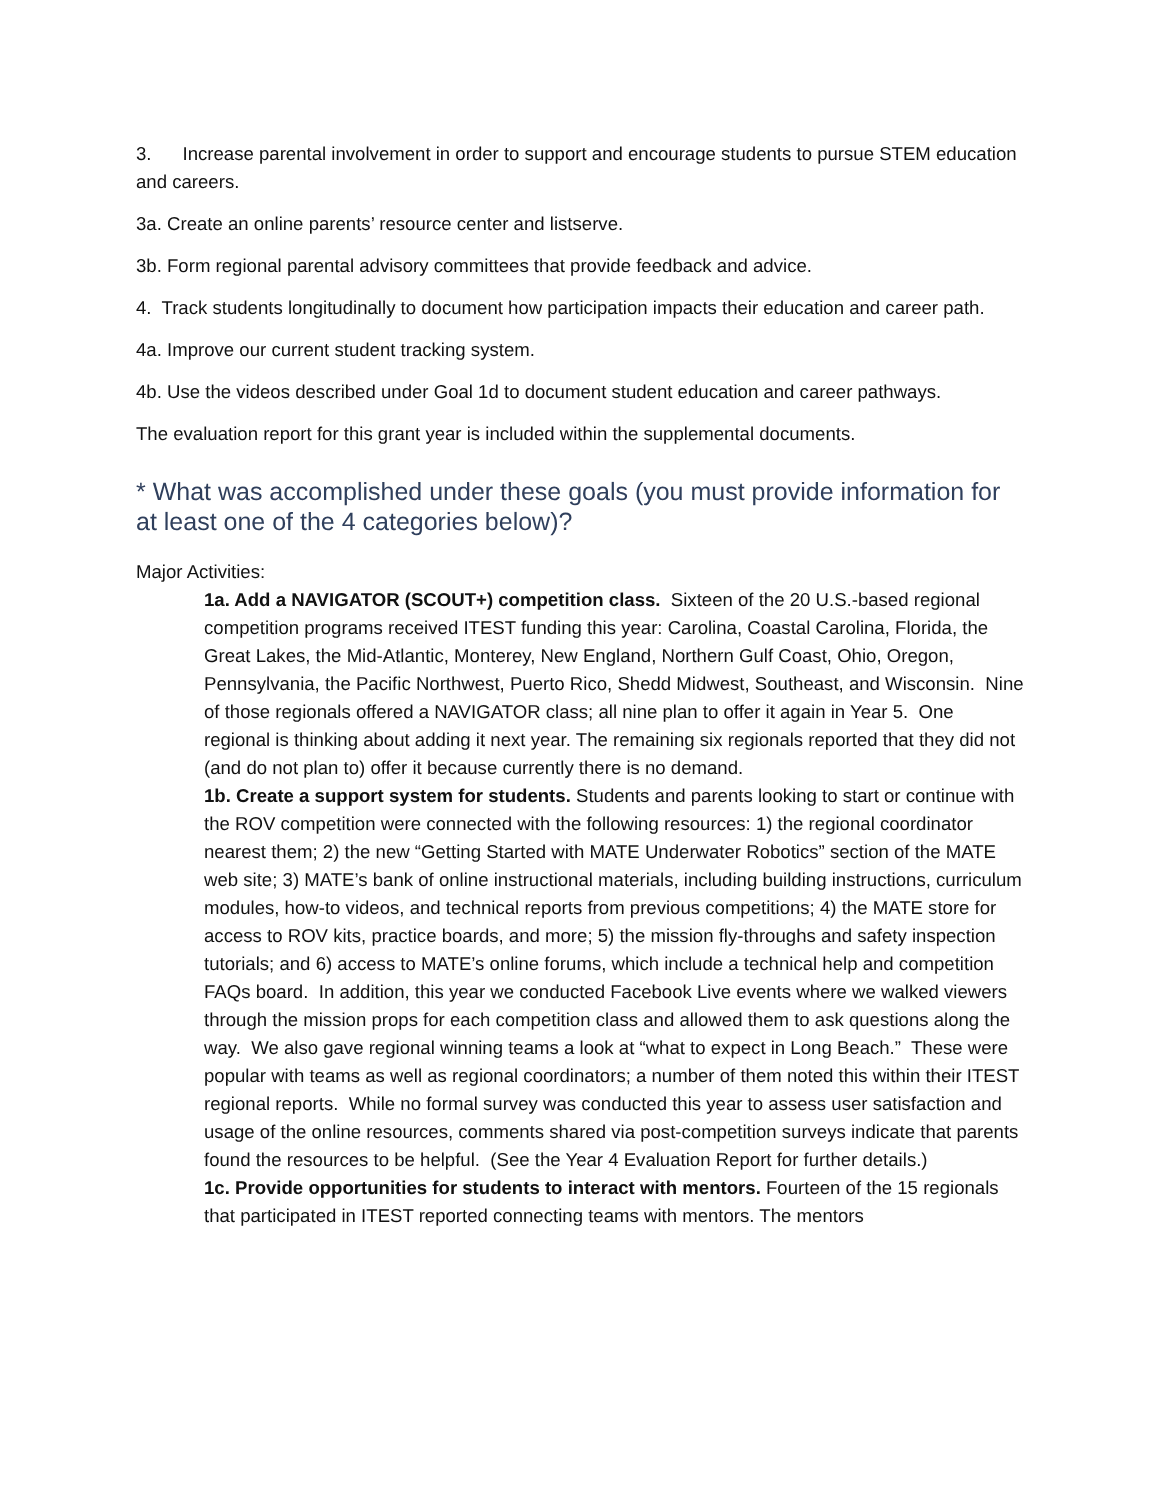3. Increase parental involvement in order to support and encourage students to pursue STEM education and careers.
3a. Create an online parents’ resource center and listserve.
3b. Form regional parental advisory committees that provide feedback and advice.
4. Track students longitudinally to document how participation impacts their education and career path.
4a. Improve our current student tracking system.
4b. Use the videos described under Goal 1d to document student education and career pathways.
The evaluation report for this grant year is included within the supplemental documents.
* What was accomplished under these goals (you must provide information for at least one of the 4 categories below)?
Major Activities:
1a. Add a NAVIGATOR (SCOUT+) competition class. Sixteen of the 20 U.S.-based regional competition programs received ITEST funding this year: Carolina, Coastal Carolina, Florida, the Great Lakes, the Mid-Atlantic, Monterey, New England, Northern Gulf Coast, Ohio, Oregon, Pennsylvania, the Pacific Northwest, Puerto Rico, Shedd Midwest, Southeast, and Wisconsin. Nine of those regionals offered a NAVIGATOR class; all nine plan to offer it again in Year 5. One regional is thinking about adding it next year. The remaining six regionals reported that they did not (and do not plan to) offer it because currently there is no demand.
1b. Create a support system for students. Students and parents looking to start or continue with the ROV competition were connected with the following resources: 1) the regional coordinator nearest them; 2) the new “Getting Started with MATE Underwater Robotics” section of the MATE web site; 3) MATE’s bank of online instructional materials, including building instructions, curriculum modules, how-to videos, and technical reports from previous competitions; 4) the MATE store for access to ROV kits, practice boards, and more; 5) the mission fly-throughs and safety inspection tutorials; and 6) access to MATE’s online forums, which include a technical help and competition FAQs board. In addition, this year we conducted Facebook Live events where we walked viewers through the mission props for each competition class and allowed them to ask questions along the way. We also gave regional winning teams a look at “what to expect in Long Beach.” These were popular with teams as well as regional coordinators; a number of them noted this within their ITEST regional reports. While no formal survey was conducted this year to assess user satisfaction and usage of the online resources, comments shared via post-competition surveys indicate that parents found the resources to be helpful. (See the Year 4 Evaluation Report for further details.)
1c. Provide opportunities for students to interact with mentors. Fourteen of the 15 regionals that participated in ITEST reported connecting teams with mentors. The mentors